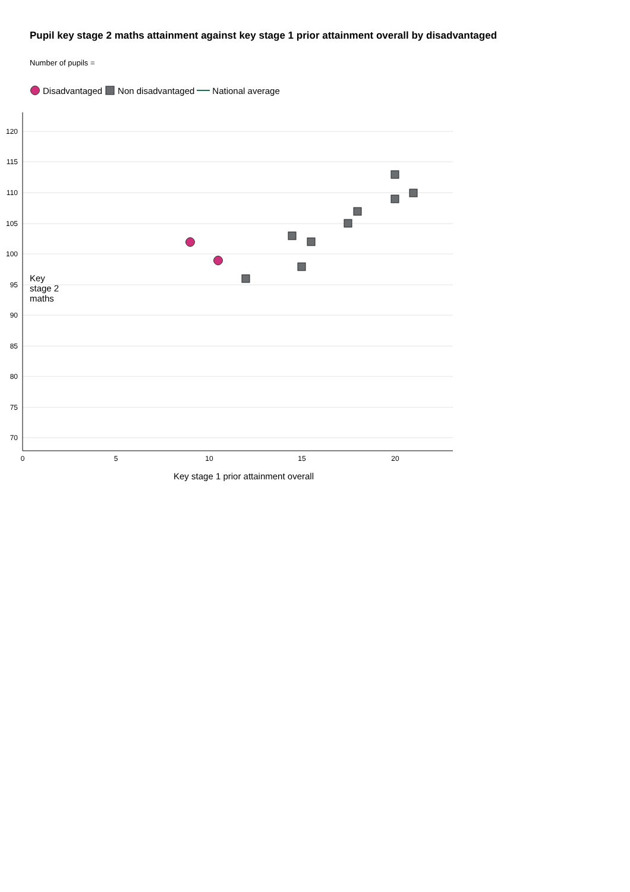Pupil key stage 2 maths attainment against key stage 1 prior attainment overall by disadvantaged
Number of pupils =
Disadvantaged Non disadvantaged National average
Key
stage 2
maths
120
115
110
105
100
95
90
85
80
75
70
0
5
10
15
20
Key stage 1 prior attainment overall